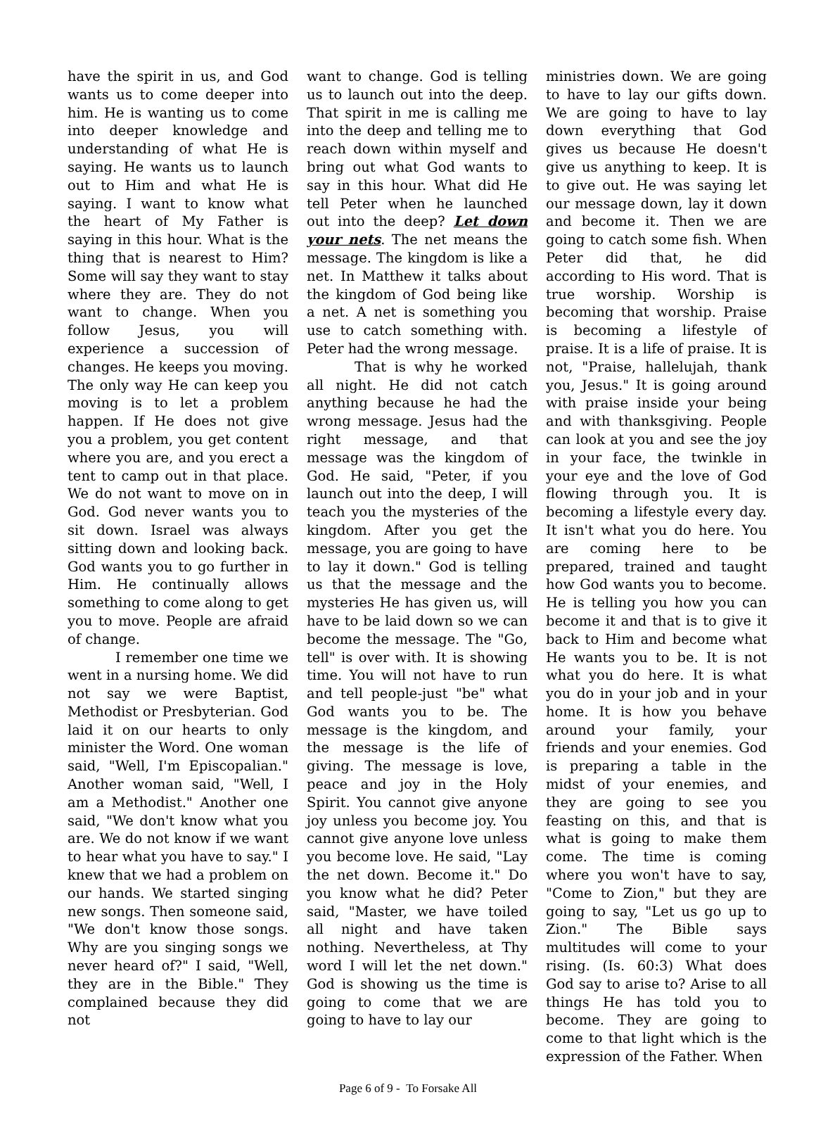have the spirit in us, and God wants us to come deeper into him. He is wanting us to come into deeper knowledge and understanding of what He is saying. He wants us to launch out to Him and what He is saying. I want to know what the heart of My Father is saying in this hour. What is the thing that is nearest to Him? Some will say they want to stay where they are. They do not want to change. When you follow Jesus, you will experience a succession of changes. He keeps you moving. The only way He can keep you moving is to let a problem happen. If He does not give you a problem, you get content where you are, and you erect a tent to camp out in that place. We do not want to move on in God. God never wants you to sit down. Israel was always sitting down and looking back. God wants you to go further in Him. He continually allows something to come along to get you to move. People are afraid of change.
I remember one time we went in a nursing home. We did not say we were Baptist, Methodist or Presbyterian. God laid it on our hearts to only minister the Word. One woman said, "Well, I'm Episcopalian." Another woman said, "Well, I am a Methodist." Another one said, "We don't know what you are. We do not know if we want to hear what you have to say." I knew that we had a problem on our hands. We started singing new songs. Then someone said, "We don't know those songs. Why are you singing songs we never heard of?" I said, "Well, they are in the Bible." They complained because they did not
want to change. God is telling us to launch out into the deep. That spirit in me is calling me into the deep and telling me to reach down within myself and bring out what God wants to say in this hour. What did He tell Peter when he launched out into the deep? Let down your nets. The net means the message. The kingdom is like a net. In Matthew it talks about the kingdom of God being like a net. A net is something you use to catch something with. Peter had the wrong message.
That is why he worked all night. He did not catch anything because he had the wrong message. Jesus had the right message, and that message was the kingdom of God. He said, "Peter, if you launch out into the deep, I will teach you the mysteries of the kingdom. After you get the message, you are going to have to lay it down." God is telling us that the message and the mysteries He has given us, will have to be laid down so we can become the message. The "Go, tell" is over with. It is showing time. You will not have to run and tell people-just "be" what God wants you to be. The message is the kingdom, and the message is the life of giving. The message is love, peace and joy in the Holy Spirit. You cannot give anyone joy unless you become joy. You cannot give anyone love unless you become love. He said, "Lay the net down. Become it." Do you know what he did? Peter said, "Master, we have toiled all night and have taken nothing. Nevertheless, at Thy word I will let the net down." God is showing us the time is going to come that we are going to have to lay our
ministries down. We are going to have to lay our gifts down. We are going to have to lay down everything that God gives us because He doesn't give us anything to keep. It is to give out. He was saying let our message down, lay it down and become it. Then we are going to catch some fish. When Peter did that, he did according to His word. That is true worship. Worship is becoming that worship. Praise is becoming a lifestyle of praise. It is a life of praise. It is not, "Praise, hallelujah, thank you, Jesus." It is going around with praise inside your being and with thanksgiving. People can look at you and see the joy in your face, the twinkle in your eye and the love of God flowing through you. It is becoming a lifestyle every day. It isn't what you do here. You are coming here to be prepared, trained and taught how God wants you to become. He is telling you how you can become it and that is to give it back to Him and become what He wants you to be. It is not what you do here. It is what you do in your job and in your home. It is how you behave around your family, your friends and your enemies. God is preparing a table in the midst of your enemies, and they are going to see you feasting on this, and that is what is going to make them come. The time is coming where you won't have to say, "Come to Zion," but they are going to say, "Let us go up to Zion." The Bible says multitudes will come to your rising. (Is. 60:3) What does God say to arise to? Arise to all things He has told you to become. They are going to come to that light which is the expression of the Father. When
Page 6 of 9 - To Forsake All